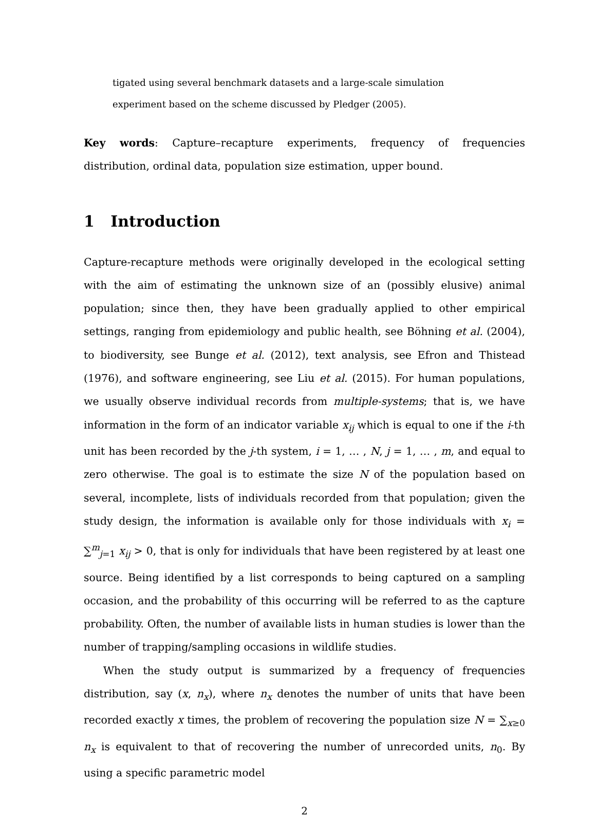tigated using several benchmark datasets and a large-scale simulation experiment based on the scheme discussed by Pledger (2005).
Key words: Capture–recapture experiments, frequency of frequencies distribution, ordinal data, population size estimation, upper bound.
1 Introduction
Capture-recapture methods were originally developed in the ecological setting with the aim of estimating the unknown size of an (possibly elusive) animal population; since then, they have been gradually applied to other empirical settings, ranging from epidemiology and public health, see Böhning et al. (2004), to biodiversity, see Bunge et al. (2012), text analysis, see Efron and Thistead (1976), and software engineering, see Liu et al. (2015). For human populations, we usually observe individual records from multiple-systems; that is, we have information in the form of an indicator variable x<sub>ij</sub> which is equal to one if the i-th unit has been recorded by the j-th system, i = 1, … , N, j = 1, … , m, and equal to zero otherwise. The goal is to estimate the size N of the population based on several, incomplete, lists of individuals recorded from that population; given the study design, the information is available only for those individuals with x<sub>i</sub> = ∑<sup>m</sup><sub>j=1</sub> x<sub>ij</sub> > 0, that is only for individuals that have been registered by at least one source. Being identified by a list corresponds to being captured on a sampling occasion, and the probability of this occurring will be referred to as the capture probability. Often, the number of available lists in human studies is lower than the number of trapping/sampling occasions in wildlife studies.
When the study output is summarized by a frequency of frequencies distribution, say (x, n<sub>x</sub>), where n<sub>x</sub> denotes the number of units that have been recorded exactly x times, the problem of recovering the population size N = ∑<sub>x≥0</sub> n<sub>x</sub> is equivalent to that of recovering the number of unrecorded units, n<sub>0</sub>. By using a specific parametric model
2